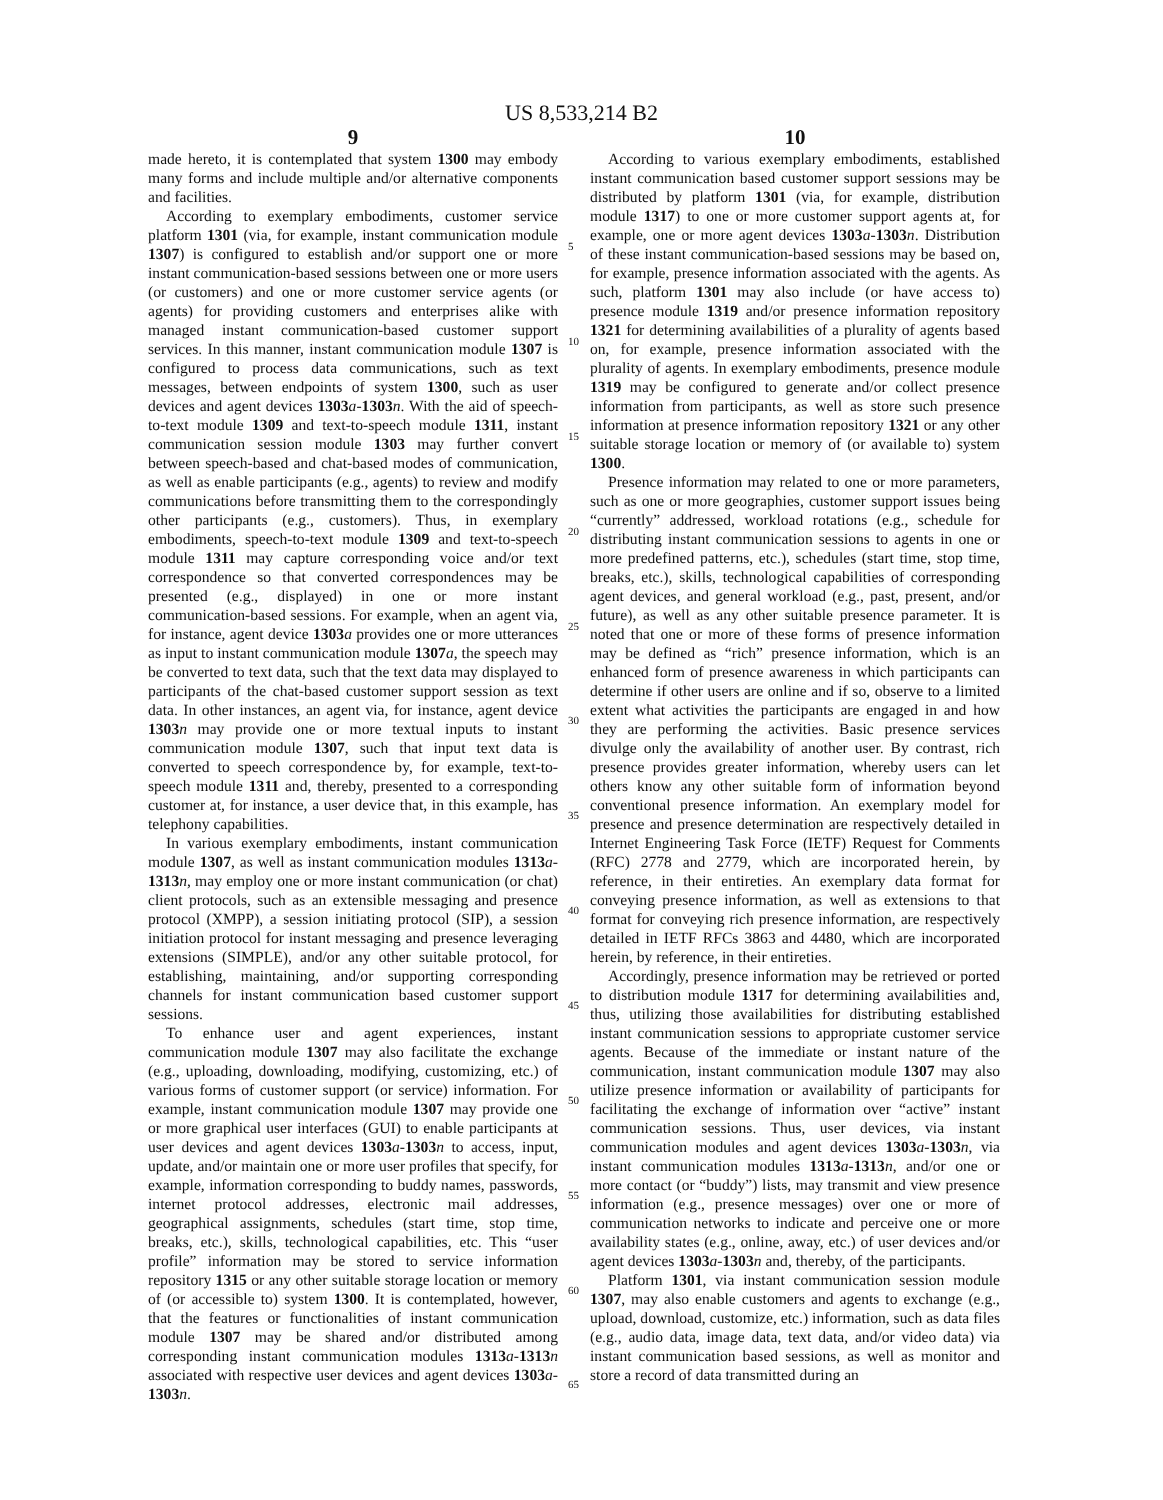US 8,533,214 B2
9
made hereto, it is contemplated that system 1300 may embody many forms and include multiple and/or alternative components and facilities.
According to exemplary embodiments, customer service platform 1301 (via, for example, instant communication module 1307) is configured to establish and/or support one or more instant communication-based sessions between one or more users (or customers) and one or more customer service agents (or agents) for providing customers and enterprises alike with managed instant communication-based customer support services. In this manner, instant communication module 1307 is configured to process data communications, such as text messages, between endpoints of system 1300, such as user devices and agent devices 1303 a-1303 n. With the aid of speech-to-text module 1309 and text-to-speech module 1311, instant communication session module 1303 may further convert between speech-based and chat-based modes of communication, as well as enable participants (e.g., agents) to review and modify communications before transmitting them to the correspondingly other participants (e.g., customers). Thus, in exemplary embodiments, speech-to-text module 1309 and text-to-speech module 1311 may capture corresponding voice and/or text correspondence so that converted correspondences may be presented (e.g., displayed) in one or more instant communication-based sessions. For example, when an agent via, for instance, agent device 1303 a provides one or more utterances as input to instant communication module 1307 a, the speech may be converted to text data, such that the text data may displayed to participants of the chat-based customer support session as text data. In other instances, an agent via, for instance, agent device 1303 n may provide one or more textual inputs to instant communication module 1307, such that input text data is converted to speech correspondence by, for example, text-to-speech module 1311 and, thereby, presented to a corresponding customer at, for instance, a user device that, in this example, has telephony capabilities.
In various exemplary embodiments, instant communication module 1307, as well as instant communication modules 1313 a-1313 n, may employ one or more instant communication (or chat) client protocols, such as an extensible messaging and presence protocol (XMPP), a session initiating protocol (SIP), a session initiation protocol for instant messaging and presence leveraging extensions (SIMPLE), and/or any other suitable protocol, for establishing, maintaining, and/or supporting corresponding channels for instant communication based customer support sessions.
To enhance user and agent experiences, instant communication module 1307 may also facilitate the exchange (e.g., uploading, downloading, modifying, customizing, etc.) of various forms of customer support (or service) information. For example, instant communication module 1307 may provide one or more graphical user interfaces (GUI) to enable participants at user devices and agent devices 1303 a-1303 n to access, input, update, and/or maintain one or more user profiles that specify, for example, information corresponding to buddy names, passwords, internet protocol addresses, electronic mail addresses, geographical assignments, schedules (start time, stop time, breaks, etc.), skills, technological capabilities, etc. This “user profile” information may be stored to service information repository 1315 or any other suitable storage location or memory of (or accessible to) system 1300. It is contemplated, however, that the features or functionalities of instant communication module 1307 may be shared and/or distributed among corresponding instant communication modules 1313 a-1313 n associated with respective user devices and agent devices 1303 a-1303 n.
10
According to various exemplary embodiments, established instant communication based customer support sessions may be distributed by platform 1301 (via, for example, distribution module 1317) to one or more customer support agents at, for example, one or more agent devices 1303 a-1303 n. Distribution of these instant communication-based sessions may be based on, for example, presence information associated with the agents. As such, platform 1301 may also include (or have access to) presence module 1319 and/or presence information repository 1321 for determining availabilities of a plurality of agents based on, for example, presence information associated with the plurality of agents. In exemplary embodiments, presence module 1319 may be configured to generate and/or collect presence information from participants, as well as store such presence information at presence information repository 1321 or any other suitable storage location or memory of (or available to) system 1300.
Presence information may related to one or more parameters, such as one or more geographies, customer support issues being “currently” addressed, workload rotations (e.g., schedule for distributing instant communication sessions to agents in one or more predefined patterns, etc.), schedules (start time, stop time, breaks, etc.), skills, technological capabilities of corresponding agent devices, and general workload (e.g., past, present, and/or future), as well as any other suitable presence parameter. It is noted that one or more of these forms of presence information may be defined as “rich” presence information, which is an enhanced form of presence awareness in which participants can determine if other users are online and if so, observe to a limited extent what activities the participants are engaged in and how they are performing the activities. Basic presence services divulge only the availability of another user. By contrast, rich presence provides greater information, whereby users can let others know any other suitable form of information beyond conventional presence information. An exemplary model for presence and presence determination are respectively detailed in Internet Engineering Task Force (IETF) Request for Comments (RFC) 2778 and 2779, which are incorporated herein, by reference, in their entireties. An exemplary data format for conveying presence information, as well as extensions to that format for conveying rich presence information, are respectively detailed in IETF RFCs 3863 and 4480, which are incorporated herein, by reference, in their entireties.
Accordingly, presence information may be retrieved or ported to distribution module 1317 for determining availabilities and, thus, utilizing those availabilities for distributing established instant communication sessions to appropriate customer service agents. Because of the immediate or instant nature of the communication, instant communication module 1307 may also utilize presence information or availability of participants for facilitating the exchange of information over “active” instant communication sessions. Thus, user devices, via instant communication modules and agent devices 1303 a-1303 n, via instant communication modules 1313 a-1313 n, and/or one or more contact (or “buddy”) lists, may transmit and view presence information (e.g., presence messages) over one or more of communication networks to indicate and perceive one or more availability states (e.g., online, away, etc.) of user devices and/or agent devices 1303 a-1303 n and, thereby, of the participants.
Platform 1301, via instant communication session module 1307, may also enable customers and agents to exchange (e.g., upload, download, customize, etc.) information, such as data files (e.g., audio data, image data, text data, and/or video data) via instant communication based sessions, as well as monitor and store a record of data transmitted during an
5
10
15
20
25
30
35
40
45
50
55
60
65